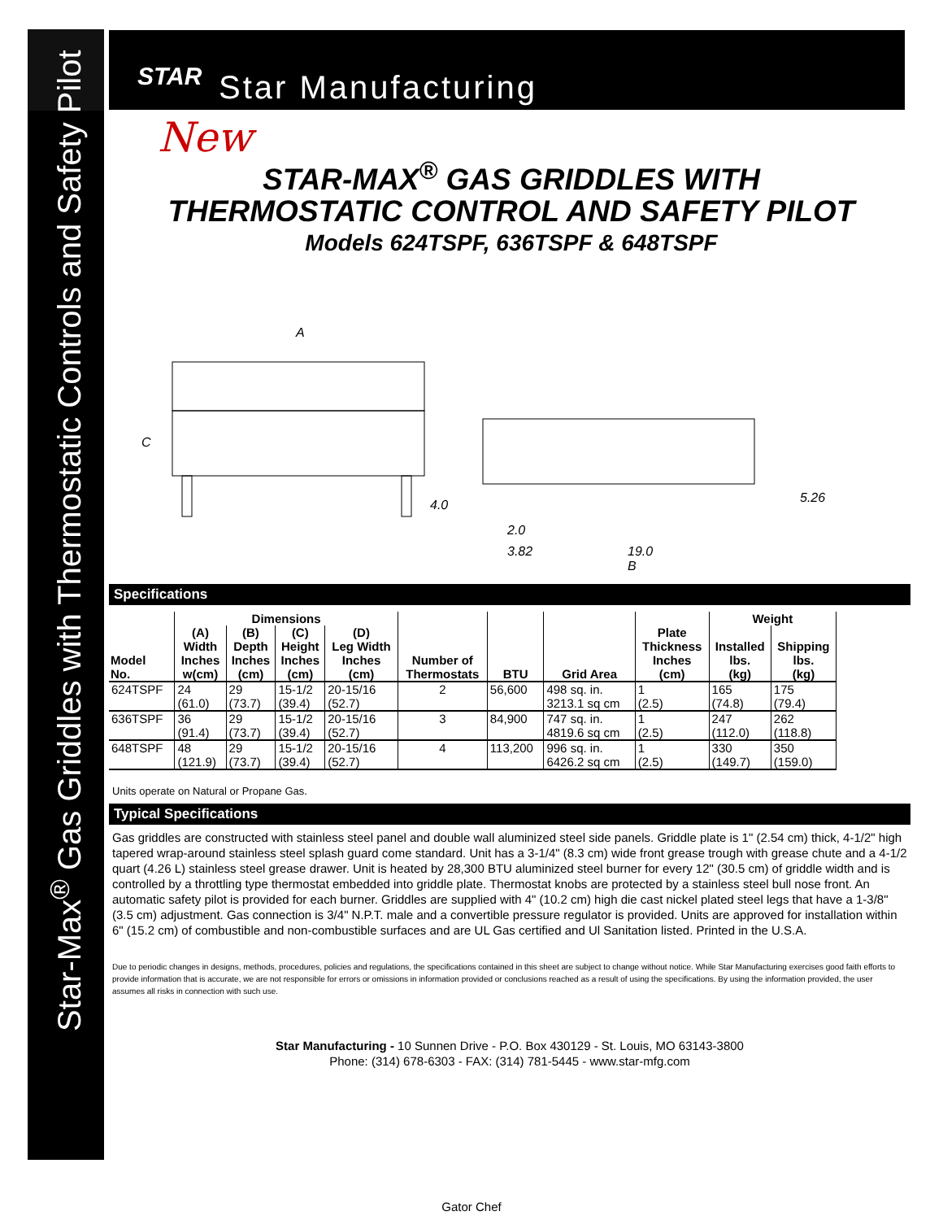Star-Max<sup>®</sup> Gas Griddles with Thermostatic Controls and Safety Pilot
STAR Star Manufacturing
New
STAR-MAX<sup>®</sup> GAS GRIDDLES WITH
THERMOSTATIC CONTROL AND SAFETY PILOT
Models 624TSPF, 636TSPF & 648TSPF
A
C
4.0 5.26
2.0
3.82
19.0
B
Specifications
| Model No. | Dimensions | | | | Number of Thermostats | BTU | Grid Area | Plate Thickness Inches (cm) | Weight | |
| --- | --- | --- | --- | --- | --- | --- | --- | --- | --- | --- |
| | (A) Width Inches w(cm) | (B) Depth Inches (cm) | (C) Height Inches (cm) | (D) Leg Width Inches (cm) | | | | | Installed lbs. (kg) | Shipping lbs. (kg) |
| 624TSPF | 24 (61.0) | 29 (73.7) | 15-1/2 (39.4) | 20-15/16 (52.7) | 2 | 56,600 | 498 sq. in. 3213.1 sq cm | 1 (2.5) | 165 (74.8) | 175 (79.4) |
| 636TSPF | 36 (91.4) | 29 (73.7) | 15-1/2 (39.4) | 20-15/16 (52.7) | 3 | 84,900 | 747 sq. in. 4819.6 sq cm | 1 (2.5) | 247 (112.0) | 262 (118.8) |
| 648TSPF | 48 (121.9) | 29 (73.7) | 15-1/2 (39.4) | 20-15/16 (52.7) | 4 | 113,200 | 996 sq. in. 6426.2 sq cm | 1 (2.5) | 330 (149.7) | 350 (159.0) |
Units operate on Natural or Propane Gas.
Typical Specifications
Gas griddles are constructed with stainless steel panel and double wall aluminized steel side panels. Griddle plate is 1" (2.54 cm) thick, 4-1/2" high tapered wrap-around stainless steel splash guard come standard. Unit has a 3-1/4" (8.3 cm) wide front grease trough with grease chute and a 4-1/2 quart (4.26 L) stainless steel grease drawer. Unit is heated by 28,300 BTU aluminized steel burner for every 12" (30.5 cm) of griddle width and is controlled by a throttling type thermostat embedded into griddle plate. Thermostat knobs are protected by a stainless steel bull nose front. An automatic safety pilot is provided for each burner. Griddles are supplied with 4" (10.2 cm) high die cast nickel plated steel legs that have a 1-3/8" (3.5 cm) adjustment. Gas connection is 3/4" N.P.T. male and a convertible pressure regulator is provided. Units are approved for installation within 6" (15.2 cm) of combustible and non-combustible surfaces and are UL Gas certified and Ul Sanitation listed. Printed in the U.S.A.
Due to periodic changes in designs, methods, procedures, policies and regulations, the specifications contained in this sheet are subject to change without notice. While Star Manufacturing exercises good faith efforts to provide information that is accurate, we are not responsible for errors or omissions in information provided or conclusions reached as a result of using the specifications. By using the information provided, the user assumes all risks in connection with such use.
Star Manufacturing - 10 Sunnen Drive - P.O. Box 430129 - St. Louis, MO 63143-3800
Phone: (314) 678-6303 - FAX: (314) 781-5445 - www.star-mfg.com
Gator Chef